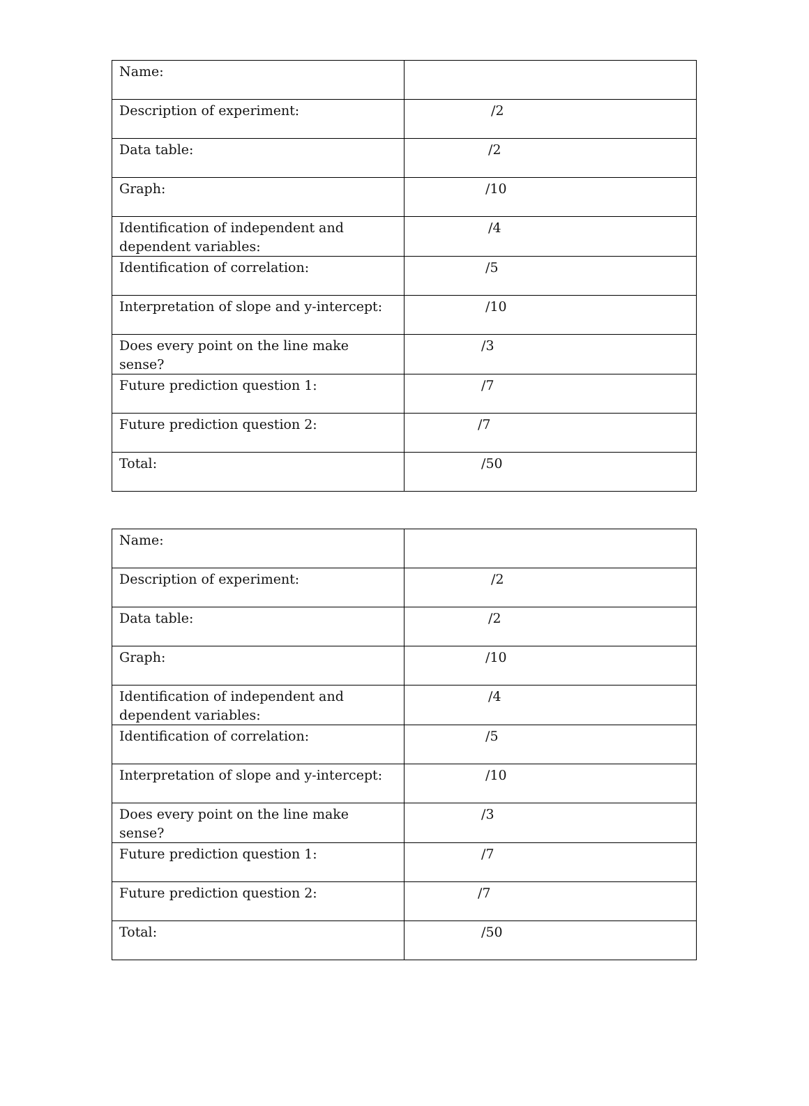| Name: | |
| Description of experiment: | /2 |
| Data table: | /2 |
| Graph: | /10 |
| Identification of independent and dependent variables: | /4 |
| Identification of correlation: | /5 |
| Interpretation of slope and y-intercept: | /10 |
| Does every point on the line make sense? | /3 |
| Future prediction question 1: | /7 |
| Future prediction question 2: | /7 |
| Total: | /50 |
| Name: | |
| Description of experiment: | /2 |
| Data table: | /2 |
| Graph: | /10 |
| Identification of independent and dependent variables: | /4 |
| Identification of correlation: | /5 |
| Interpretation of slope and y-intercept: | /10 |
| Does every point on the line make sense? | /3 |
| Future prediction question 1: | /7 |
| Future prediction question 2: | /7 |
| Total: | /50 |